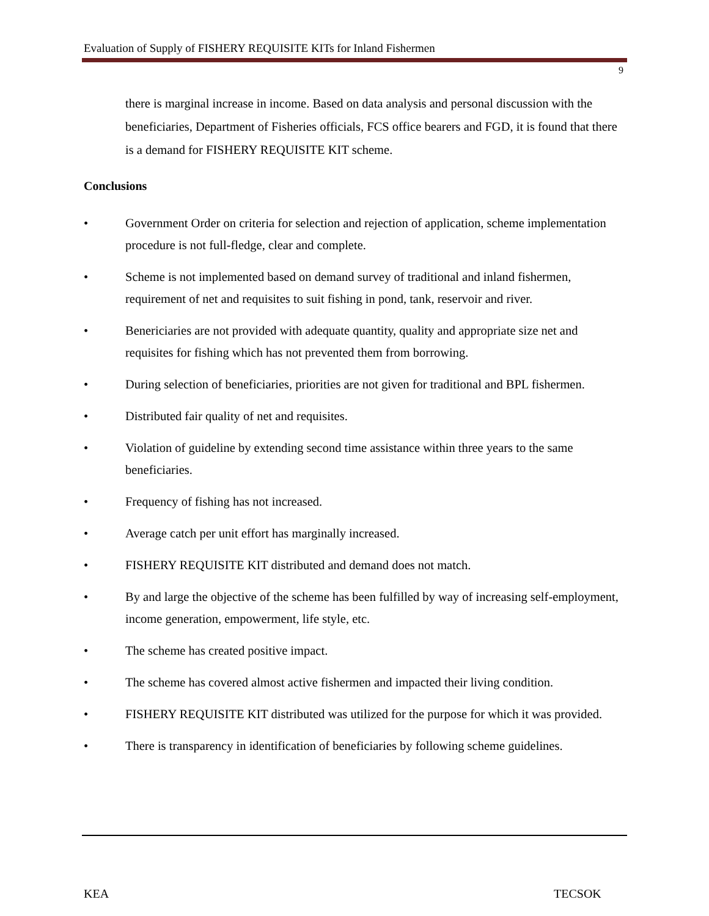Evaluation of Supply of FISHERY REQUISITE KITs for Inland Fishermen
9
there is marginal increase in income. Based on data analysis and personal discussion with the beneficiaries, Department of Fisheries officials, FCS office bearers and FGD, it is found that there is a demand for FISHERY REQUISITE KIT scheme.
Conclusions
• Government Order on criteria for selection and rejection of application, scheme implementation procedure is not full-fledge, clear and complete.
• Scheme is not implemented based on demand survey of traditional and inland fishermen, requirement of net and requisites to suit fishing in pond, tank, reservoir and river.
• Benericiaries are not provided with adequate quantity, quality and appropriate size net and requisites for fishing which has not prevented them from borrowing.
• During selection of beneficiaries, priorities are not given for traditional and BPL fishermen.
• Distributed fair quality of net and requisites.
• Violation of guideline by extending second time assistance within three years to the same beneficiaries.
• Frequency of fishing has not increased.
• Average catch per unit effort has marginally increased.
• FISHERY REQUISITE KIT distributed and demand does not match.
• By and large the objective of the scheme has been fulfilled by way of increasing self-employment, income generation, empowerment, life style, etc.
• The scheme has created positive impact.
• The scheme has covered almost active fishermen and impacted their living condition.
• FISHERY REQUISITE KIT distributed was utilized for the purpose for which it was provided.
• There is transparency in identification of beneficiaries by following scheme guidelines.
KEA TECSOK